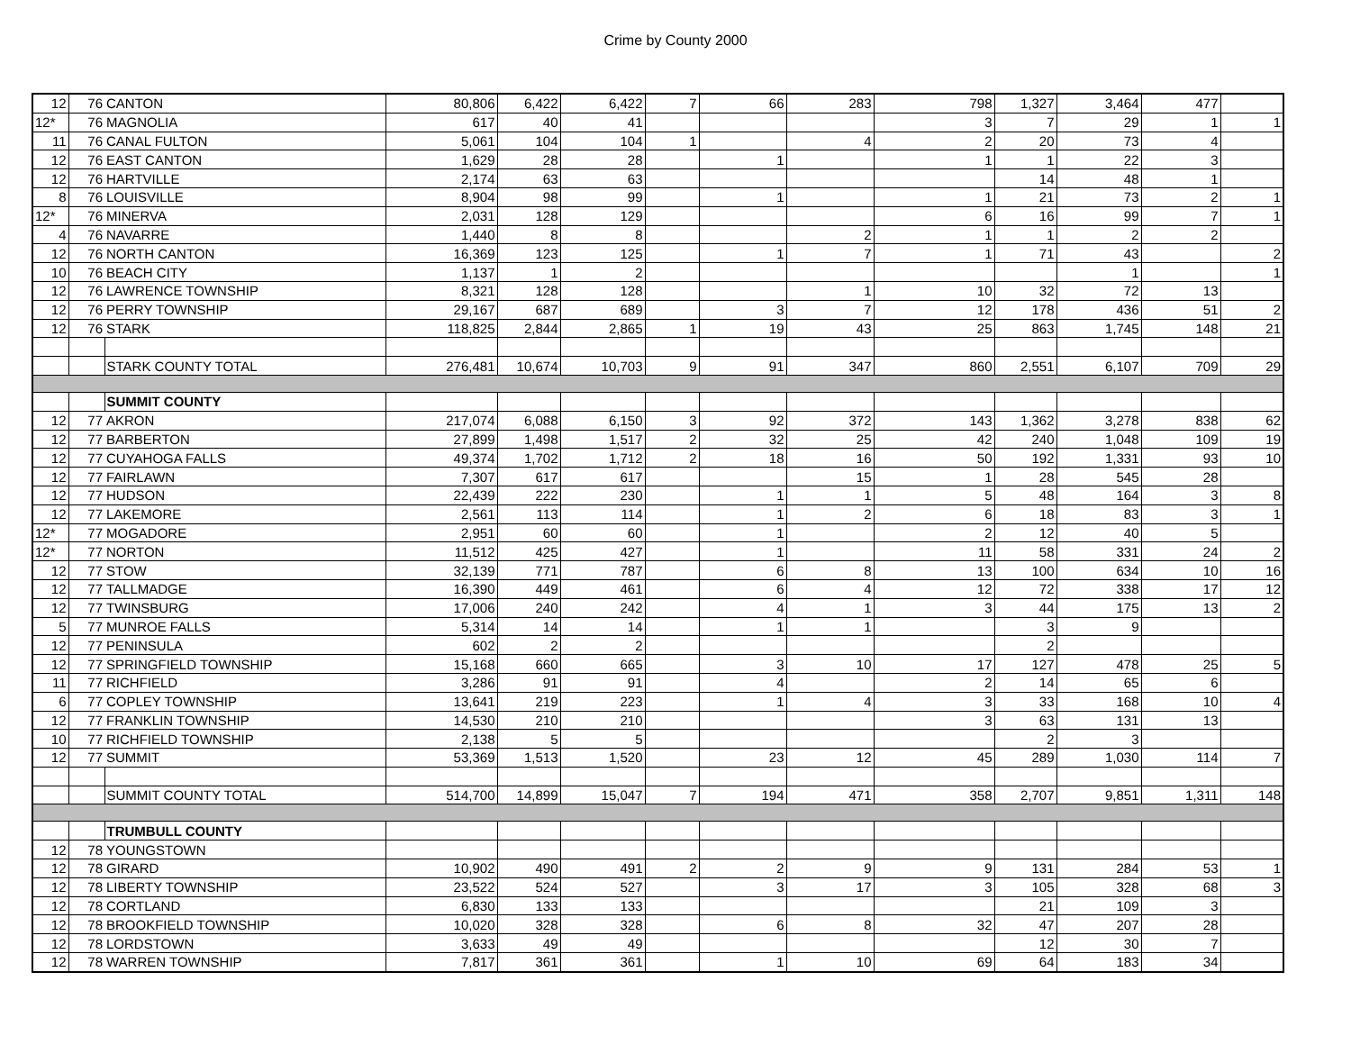Crime by County 2000
| 12 | 76 | CANTON | 80,806 | 6,422 | 6,422 | 7 | 66 | 283 | 798 | 1,327 | 3,464 | 477 | |
| 12* | 76 | MAGNOLIA | 617 | 40 | 41 | | | | 3 | 7 | 29 | 1 | 1 |
| 11 | 76 | CANAL FULTON | 5,061 | 104 | 104 | 1 | | 4 | 2 | 20 | 73 | 4 | |
| 12 | 76 | EAST CANTON | 1,629 | 28 | 28 | | 1 | | 1 | 1 | 22 | 3 | |
| 12 | 76 | HARTVILLE | 2,174 | 63 | 63 | | | | | 14 | 48 | 1 | |
| 8 | 76 | LOUISVILLE | 8,904 | 98 | 99 | | 1 | | 1 | 21 | 73 | 2 | 1 |
| 12* | 76 | MINERVA | 2,031 | 128 | 129 | | | | 6 | 16 | 99 | 7 | 1 |
| 4 | 76 | NAVARRE | 1,440 | 8 | 8 | | | 2 | 1 | 1 | 2 | 2 | |
| 12 | 76 | NORTH CANTON | 16,369 | 123 | 125 | | 1 | 7 | 1 | 71 | 43 | | 2 |
| 10 | 76 | BEACH CITY | 1,137 | 1 | 2 | | | | | | 1 | | 1 |
| 12 | 76 | LAWRENCE TOWNSHIP | 8,321 | 128 | 128 | | | 1 | 10 | 32 | 72 | 13 | |
| 12 | 76 | PERRY TOWNSHIP | 29,167 | 687 | 689 | | 3 | 7 | 12 | 178 | 436 | 51 | 2 |
| 12 | 76 | STARK | 118,825 | 2,844 | 2,865 | 1 | 19 | 43 | 25 | 863 | 1,745 | 148 | 21 |
| | | STARK COUNTY TOTAL | 276,481 | 10,674 | 10,703 | 9 | 91 | 347 | 860 | 2,551 | 6,107 | 709 | 29 |
| | | SUMMIT COUNTY | | | | | | | | | | | |
| 12 | 77 | AKRON | 217,074 | 6,088 | 6,150 | 3 | 92 | 372 | 143 | 1,362 | 3,278 | 838 | 62 |
| 12 | 77 | BARBERTON | 27,899 | 1,498 | 1,517 | 2 | 32 | 25 | 42 | 240 | 1,048 | 109 | 19 |
| 12 | 77 | CUYAHOGA FALLS | 49,374 | 1,702 | 1,712 | 2 | 18 | 16 | 50 | 192 | 1,331 | 93 | 10 |
| 12 | 77 | FAIRLAWN | 7,307 | 617 | 617 | | | 15 | 1 | 28 | 545 | 28 | |
| 12 | 77 | HUDSON | 22,439 | 222 | 230 | | 1 | 1 | 5 | 48 | 164 | 3 | 8 |
| 12 | 77 | LAKEMORE | 2,561 | 113 | 114 | | 1 | 2 | 6 | 18 | 83 | 3 | 1 |
| 12* | 77 | MOGADORE | 2,951 | 60 | 60 | | 1 | | 2 | 12 | 40 | 5 | |
| 12* | 77 | NORTON | 11,512 | 425 | 427 | | 1 | | 11 | 58 | 331 | 24 | 2 |
| 12 | 77 | STOW | 32,139 | 771 | 787 | | 6 | 8 | 13 | 100 | 634 | 10 | 16 |
| 12 | 77 | TALLMADGE | 16,390 | 449 | 461 | | 6 | 4 | 12 | 72 | 338 | 17 | 12 |
| 12 | 77 | TWINSBURG | 17,006 | 240 | 242 | | 4 | 1 | 3 | 44 | 175 | 13 | 2 |
| 5 | 77 | MUNROE FALLS | 5,314 | 14 | 14 | | 1 | 1 | | 3 | 9 | | |
| 12 | 77 | PENINSULA | 602 | 2 | 2 | | | | | 2 | | | |
| 12 | 77 | SPRINGFIELD TOWNSHIP | 15,168 | 660 | 665 | | 3 | 10 | 17 | 127 | 478 | 25 | 5 |
| 11 | 77 | RICHFIELD | 3,286 | 91 | 91 | | 4 | | 2 | 14 | 65 | 6 | |
| 6 | 77 | COPLEY TOWNSHIP | 13,641 | 219 | 223 | | 1 | 4 | 3 | 33 | 168 | 10 | 4 |
| 12 | 77 | FRANKLIN TOWNSHIP | 14,530 | 210 | 210 | | | | 3 | 63 | 131 | 13 | |
| 10 | 77 | RICHFIELD TOWNSHIP | 2,138 | 5 | 5 | | | | | 2 | 3 | | |
| 12 | 77 | SUMMIT | 53,369 | 1,513 | 1,520 | | 23 | 12 | 45 | 289 | 1,030 | 114 | 7 |
| | | SUMMIT COUNTY TOTAL | 514,700 | 14,899 | 15,047 | 7 | 194 | 471 | 358 | 2,707 | 9,851 | 1,311 | 148 |
| | | TRUMBULL COUNTY | | | | | | | | | | | |
| 12 | 78 | YOUNGSTOWN | | | | | | | | | | | |
| 12 | 78 | GIRARD | 10,902 | 490 | 491 | 2 | 2 | 9 | 9 | 131 | 284 | 53 | 1 |
| 12 | 78 | LIBERTY TOWNSHIP | 23,522 | 524 | 527 | | 3 | 17 | 3 | 105 | 328 | 68 | 3 |
| 12 | 78 | CORTLAND | 6,830 | 133 | 133 | | | | | 21 | 109 | 3 | |
| 12 | 78 | BROOKFIELD TOWNSHIP | 10,020 | 328 | 328 | | 6 | 8 | 32 | 47 | 207 | 28 | |
| 12 | 78 | LORDSTOWN | 3,633 | 49 | 49 | | | | | 12 | 30 | 7 | |
| 12 | 78 | WARREN TOWNSHIP | 7,817 | 361 | 361 | | 1 | 10 | 69 | 64 | 183 | 34 | |